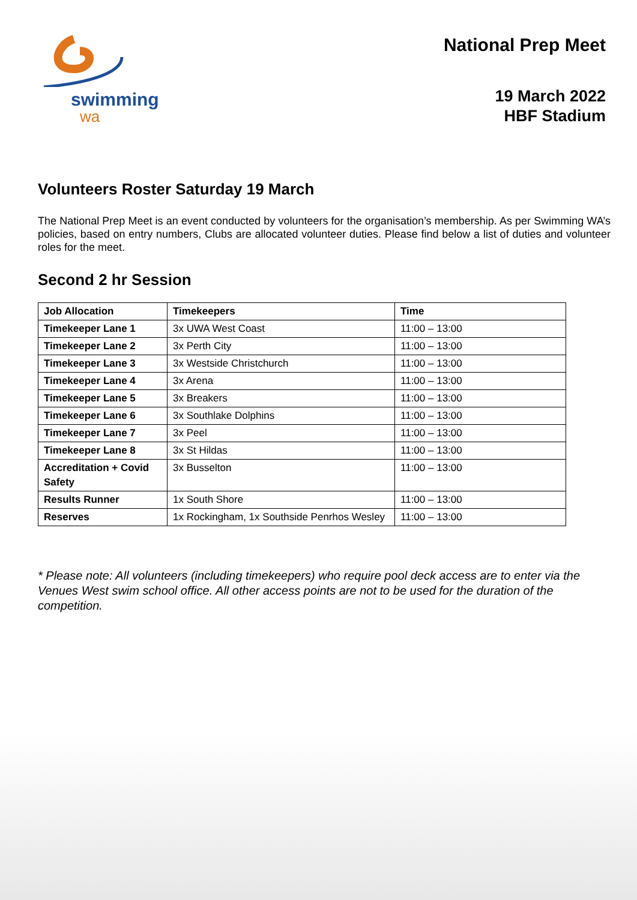swimming
wa
National Prep Meet
19 March 2022
HBF Stadium
Volunteers Roster Saturday 19 March
The National Prep Meet is an event conducted by volunteers for the organisation’s membership. As per Swimming WA’s policies, based on entry numbers, Clubs are allocated volunteer duties. Please find below a list of duties and volunteer roles for the meet.
Second 2 hr Session
| Job Allocation | Timekeepers | Time |
| --- | --- | --- |
| Timekeeper Lane 1 | 3x UWA West Coast | 11:00 – 13:00 |
| Timekeeper Lane 2 | 3x Perth City | 11:00 – 13:00 |
| Timekeeper Lane 3 | 3x Westside Christchurch | 11:00 – 13:00 |
| Timekeeper Lane 4 | 3x Arena | 11:00 – 13:00 |
| Timekeeper Lane 5 | 3x Breakers | 11:00 – 13:00 |
| Timekeeper Lane 6 | 3x Southlake Dolphins | 11:00 – 13:00 |
| Timekeeper Lane 7 | 3x Peel | 11:00 – 13:00 |
| Timekeeper Lane 8 | 3x St Hildas | 11:00 – 13:00 |
| Accreditation + Covid Safety | 3x Busselton | 11:00 – 13:00 |
| Results Runner | 1x South Shore | 11:00 – 13:00 |
| Reserves | 1x Rockingham, 1x Southside Penrhos Wesley | 11:00 – 13:00 |
* Please note: All volunteers (including timekeepers) who require pool deck access are to enter via the Venues West swim school office. All other access points are not to be used for the duration of the competition.